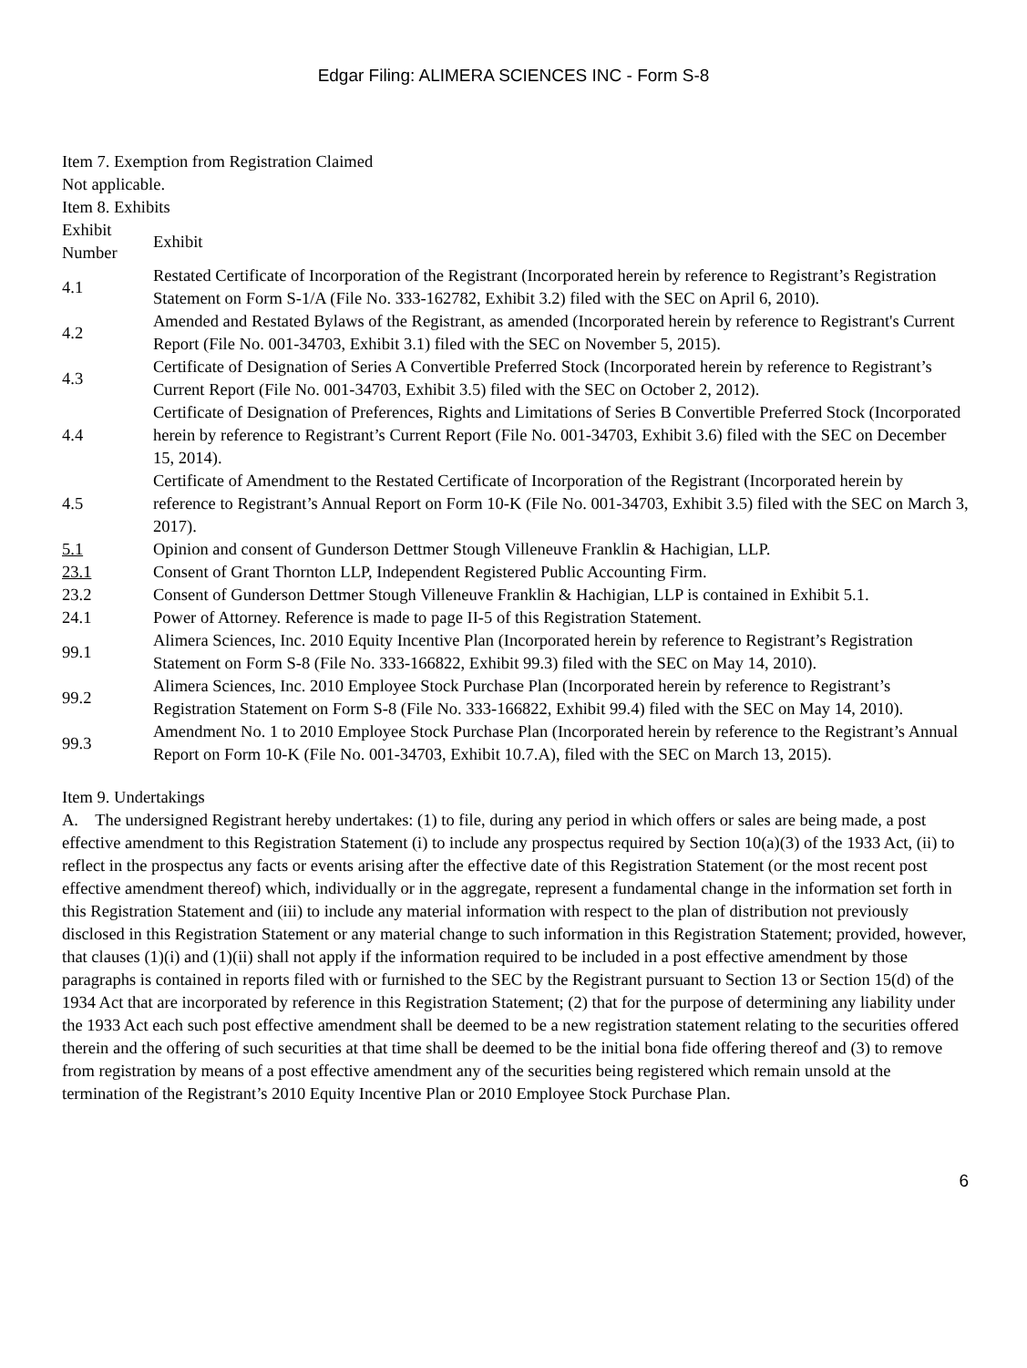Edgar Filing: ALIMERA SCIENCES INC - Form S-8
Item 7. Exemption from Registration Claimed
Not applicable.
Item 8. Exhibits
| Exhibit Number | Exhibit |
| --- | --- |
| 4.1 | Restated Certificate of Incorporation of the Registrant (Incorporated herein by reference to Registrant’s Registration Statement on Form S-1/A (File No. 333-162782, Exhibit 3.2) filed with the SEC on April 6, 2010). |
| 4.2 | Amended and Restated Bylaws of the Registrant, as amended (Incorporated herein by reference to Registrant's Current Report (File No. 001-34703, Exhibit 3.1) filed with the SEC on November 5, 2015). |
| 4.3 | Certificate of Designation of Series A Convertible Preferred Stock (Incorporated herein by reference to Registrant’s Current Report (File No. 001-34703, Exhibit 3.5) filed with the SEC on October 2, 2012). |
| 4.4 | Certificate of Designation of Preferences, Rights and Limitations of Series B Convertible Preferred Stock (Incorporated herein by reference to Registrant’s Current Report (File No. 001-34703, Exhibit 3.6) filed with the SEC on December 15, 2014). |
| 4.5 | Certificate of Amendment to the Restated Certificate of Incorporation of the Registrant (Incorporated herein by reference to Registrant’s Annual Report on Form 10-K (File No. 001-34703, Exhibit 3.5) filed with the SEC on March 3, 2017). |
| 5.1 | Opinion and consent of Gunderson Dettmer Stough Villeneuve Franklin & Hachigian, LLP. |
| 23.1 | Consent of Grant Thornton LLP, Independent Registered Public Accounting Firm. |
| 23.2 | Consent of Gunderson Dettmer Stough Villeneuve Franklin & Hachigian, LLP is contained in Exhibit 5.1. |
| 24.1 | Power of Attorney. Reference is made to page II-5 of this Registration Statement. |
| 99.1 | Alimera Sciences, Inc. 2010 Equity Incentive Plan (Incorporated herein by reference to Registrant’s Registration Statement on Form S-8 (File No. 333-166822, Exhibit 99.3) filed with the SEC on May 14, 2010). |
| 99.2 | Alimera Sciences, Inc. 2010 Employee Stock Purchase Plan (Incorporated herein by reference to Registrant’s Registration Statement on Form S-8 (File No. 333-166822, Exhibit 99.4) filed with the SEC on May 14, 2010). |
| 99.3 | Amendment No. 1 to 2010 Employee Stock Purchase Plan (Incorporated herein by reference to the Registrant’s Annual Report on Form 10-K (File No. 001-34703, Exhibit 10.7.A), filed with the SEC on March 13, 2015). |
Item 9. Undertakings
A. The undersigned Registrant hereby undertakes: (1) to file, during any period in which offers or sales are being made, a post effective amendment to this Registration Statement (i) to include any prospectus required by Section 10(a)(3) of the 1933 Act, (ii) to reflect in the prospectus any facts or events arising after the effective date of this Registration Statement (or the most recent post effective amendment thereof) which, individually or in the aggregate, represent a fundamental change in the information set forth in this Registration Statement and (iii) to include any material information with respect to the plan of distribution not previously disclosed in this Registration Statement or any material change to such information in this Registration Statement; provided, however, that clauses (1)(i) and (1)(ii) shall not apply if the information required to be included in a post effective amendment by those paragraphs is contained in reports filed with or furnished to the SEC by the Registrant pursuant to Section 13 or Section 15(d) of the 1934 Act that are incorporated by reference in this Registration Statement; (2) that for the purpose of determining any liability under the 1933 Act each such post effective amendment shall be deemed to be a new registration statement relating to the securities offered therein and the offering of such securities at that time shall be deemed to be the initial bona fide offering thereof and (3) to remove from registration by means of a post effective amendment any of the securities being registered which remain unsold at the termination of the Registrant’s 2010 Equity Incentive Plan or 2010 Employee Stock Purchase Plan.
6